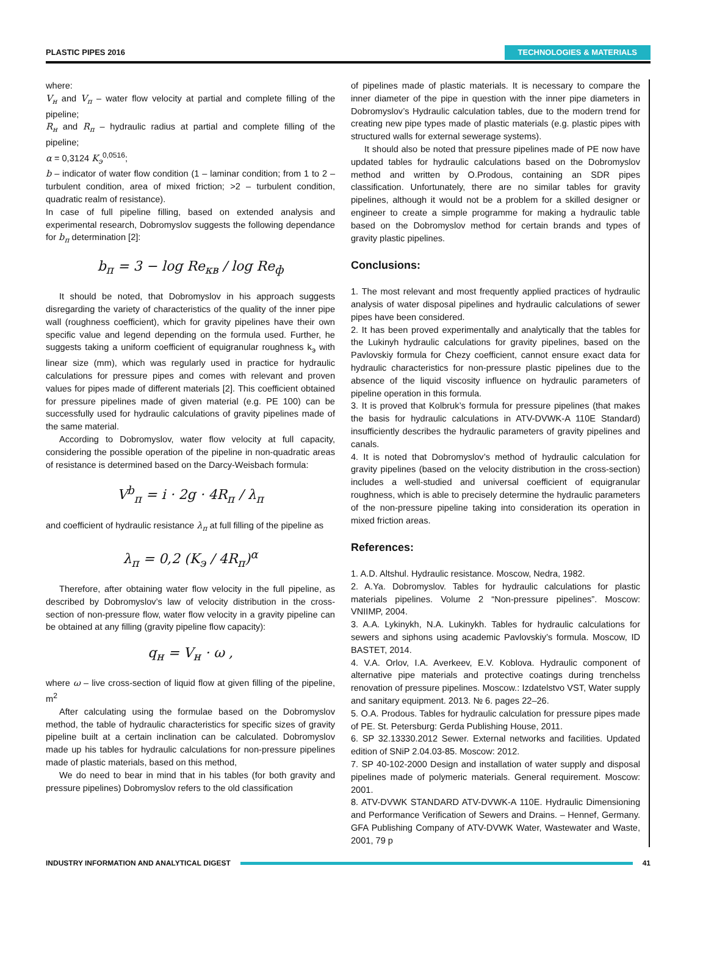PLASTIC PIPES 2016 TECHNOLOGIES & MATERIALS
where:
V<sub>н</sub> and V<sub>п</sub> – water flow velocity at partial and complete filling of the pipeline;
R<sub>н</sub> and R<sub>п</sub> – hydraulic radius at partial and complete filling of the pipeline;
α = 0,3124 K<sub>э</sub><sup>0,0516</sup>;
b – indicator of water flow condition (1 – laminar condition; from 1 to 2 – turbulent condition, area of mixed friction; >2 – turbulent condition, quadratic realm of resistance).
In case of full pipeline filling, based on extended analysis and experimental research, Dobromyslov suggests the following dependance for b<sub>п</sub> determination [2]:
b<sub>п</sub> = 3 − log Re<sub>кв</sub> / log Re<sub>ф</sub>
It should be noted, that Dobromyslov in his approach suggests disregarding the variety of characteristics of the quality of the inner pipe wall (roughness coefficient), which for gravity pipelines have their own specific value and legend depending on the formula used. Further, he suggests taking a uniform coefficient of equigranular roughness k<sub>э</sub> with linear size (mm), which was regularly used in practice for hydraulic calculations for pressure pipes and comes with relevant and proven values for pipes made of different materials [2]. This coefficient obtained for pressure pipelines made of given material (e.g. PE 100) can be successfully used for hydraulic calculations of gravity pipelines made of the same material.
According to Dobromyslov, water flow velocity at full capacity, considering the possible operation of the pipeline in non-quadratic areas of resistance is determined based on the Darcy-Weisbach formula:
V<sup>b</sup><sub>п</sub> = i · 2g · 4R<sub>п</sub> / λ<sub>п</sub>
and coefficient of hydraulic resistance λ<sub>п</sub> at full filling of the pipeline as
λ<sub>п</sub> = 0,2 (K<sub>э</sub> / 4R<sub>п</sub>)<sup>α</sup>
Therefore, after obtaining water flow velocity in the full pipeline, as described by Dobromyslov’s law of velocity distribution in the cross-section of non-pressure flow, water flow velocity in a gravity pipeline can be obtained at any filling (gravity pipeline flow capacity):
q<sub>н</sub> = V<sub>н</sub> · ω ,
where ω – live cross-section of liquid flow at given filling of the pipeline, m<sup>2</sup>
After calculating using the formulae based on the Dobromyslov method, the table of hydraulic characteristics for specific sizes of gravity pipeline built at a certain inclination can be calculated. Dobromyslov made up his tables for hydraulic calculations for non-pressure pipelines made of plastic materials, based on this method,
We do need to bear in mind that in his tables (for both gravity and pressure pipelines) Dobromyslov refers to the old classification
of pipelines made of plastic materials. It is necessary to compare the inner diameter of the pipe in question with the inner pipe diameters in Dobromyslov’s Hydraulic calculation tables, due to the modern trend for creating new pipe types made of plastic materials (e.g. plastic pipes with structured walls for external sewerage systems).
It should also be noted that pressure pipelines made of PE now have updated tables for hydraulic calculations based on the Dobromyslov method and written by O.Prodous, containing an SDR pipes classification. Unfortunately, there are no similar tables for gravity pipelines, although it would not be a problem for a skilled designer or engineer to create a simple programme for making a hydraulic table based on the Dobromyslov method for certain brands and types of gravity plastic pipelines.
Conclusions:
1. The most relevant and most frequently applied practices of hydraulic analysis of water disposal pipelines and hydraulic calculations of sewer pipes have been considered.
2. It has been proved experimentally and analytically that the tables for the Lukinyh hydraulic calculations for gravity pipelines, based on the Pavlovskiy formula for Chezy coefficient, cannot ensure exact data for hydraulic characteristics for non-pressure plastic pipelines due to the absence of the liquid viscosity influence on hydraulic parameters of pipeline operation in this formula.
3. It is proved that Kolbruk’s formula for pressure pipelines (that makes the basis for hydraulic calculations in ATV-DVWK-A 110E Standard) insufficiently describes the hydraulic parameters of gravity pipelines and canals.
4. It is noted that Dobromyslov’s method of hydraulic calculation for gravity pipelines (based on the velocity distribution in the cross-section) includes a well-studied and universal coefficient of equigranular roughness, which is able to precisely determine the hydraulic parameters of the non-pressure pipeline taking into consideration its operation in mixed friction areas.
References:
1. A.D. Altshul. Hydraulic resistance. Moscow, Nedra, 1982.
2. A.Ya. Dobromyslov. Tables for hydraulic calculations for plastic materials pipelines. Volume 2 “Non-pressure pipelines”. Moscow: VNIIMP, 2004.
3. A.A. Lykinykh, N.A. Lukinykh. Tables for hydraulic calculations for sewers and siphons using academic Pavlovskiy’s formula. Moscow, ID BASTET, 2014.
4. V.A. Orlov, I.A. Averkeev, E.V. Koblova. Hydraulic component of alternative pipe materials and protective coatings during trenchelss renovation of pressure pipelines. Moscow.: Izdatelstvo VST, Water supply and sanitary equipment. 2013. № 6. pages 22–26.
5. O.A. Prodous. Tables for hydraulic calculation for pressure pipes made of PE. St. Petersburg: Gerda Publishing House, 2011.
6. SP 32.13330.2012 Sewer. External networks and facilities. Updated edition of SNiP 2.04.03-85. Moscow: 2012.
7. SP 40-102-2000 Design and installation of water supply and disposal pipelines made of polymeric materials. General requirement. Moscow: 2001.
8. ATV-DVWK STANDARD ATV-DVWK-A 110E. Hydraulic Dimensioning and Performance Verification of Sewers and Drains. – Hennef, Germany. GFA Publishing Company of ATV-DVWK Water, Wastewater and Waste, 2001, 79 p
INDUSTRY INFORMATION AND ANALYTICAL DIGEST 41